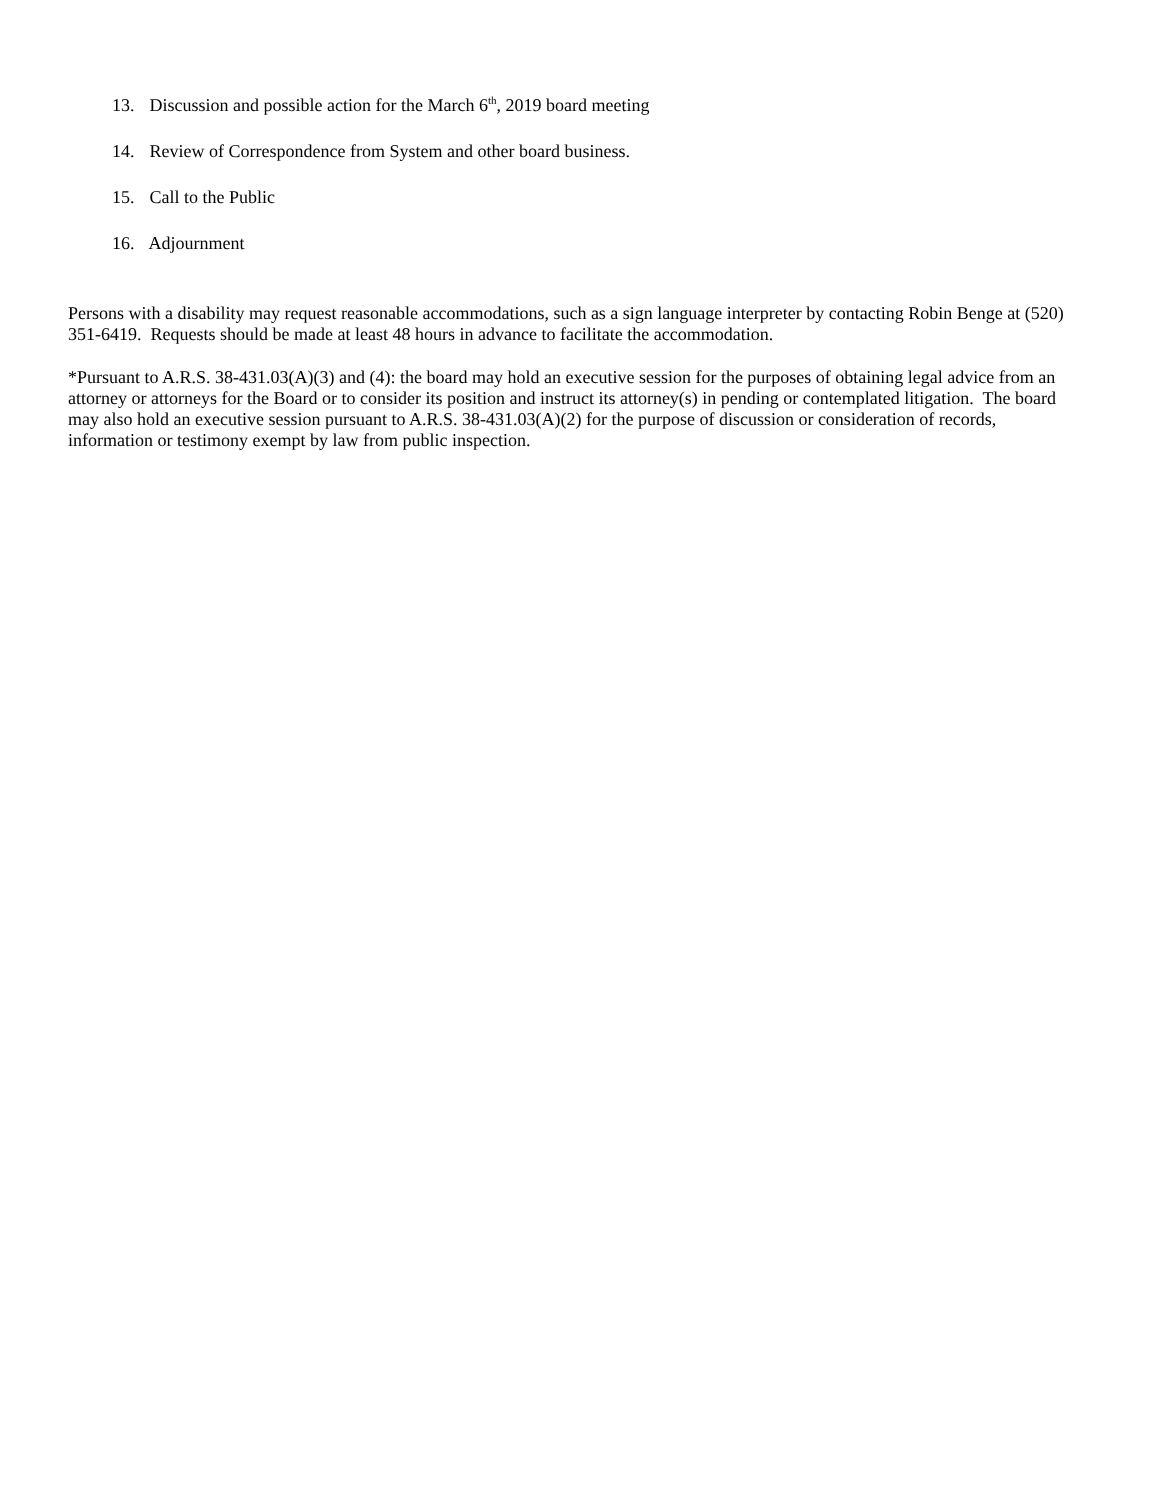13. Discussion and possible action for the March 6<sup>th</sup>, 2019 board meeting
14. Review of Correspondence from System and other board business.
15. Call to the Public
16. Adjournment
Persons with a disability may request reasonable accommodations, such as a sign language interpreter by contacting Robin Benge at (520) 351-6419. Requests should be made at least 48 hours in advance to facilitate the accommodation.
*Pursuant to A.R.S. 38-431.03(A)(3) and (4): the board may hold an executive session for the purposes of obtaining legal advice from an attorney or attorneys for the Board or to consider its position and instruct its attorney(s) in pending or contemplated litigation. The board may also hold an executive session pursuant to A.R.S. 38-431.03(A)(2) for the purpose of discussion or consideration of records, information or testimony exempt by law from public inspection.